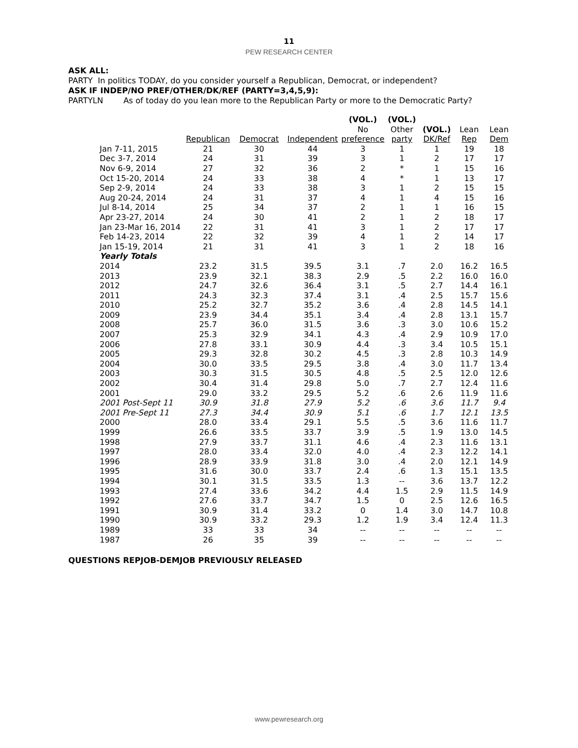11
PEW RESEARCH CENTER
ASK ALL:
PARTY In politics TODAY, do you consider yourself a Republican, Democrat, or independent?
ASK IF INDEP/NO PREF/OTHER/DK/REF (PARTY=3,4,5,9):
PARTYLN As of today do you lean more to the Republican Party or more to the Democratic Party?
| | Republican | Democrat | Independent | (VOL.) No preference | (VOL.) Other party | (VOL.) DK/Ref | Lean Rep | Lean Dem |
| --- | --- | --- | --- | --- | --- | --- | --- | --- |
| Jan 7-11, 2015 | 21 | 30 | 44 | 3 | 1 | 1 | 19 | 18 |
| Dec 3-7, 2014 | 24 | 31 | 39 | 3 | 1 | 2 | 17 | 17 |
| Nov 6-9, 2014 | 27 | 32 | 36 | 2 | * | 1 | 15 | 16 |
| Oct 15-20, 2014 | 24 | 33 | 38 | 4 | * | 1 | 13 | 17 |
| Sep 2-9, 2014 | 24 | 33 | 38 | 3 | 1 | 2 | 15 | 15 |
| Aug 20-24, 2014 | 24 | 31 | 37 | 4 | 1 | 4 | 15 | 16 |
| Jul 8-14, 2014 | 25 | 34 | 37 | 2 | 1 | 1 | 16 | 15 |
| Apr 23-27, 2014 | 24 | 30 | 41 | 2 | 1 | 2 | 18 | 17 |
| Jan 23-Mar 16, 2014 | 22 | 31 | 41 | 3 | 1 | 2 | 17 | 17 |
| Feb 14-23, 2014 | 22 | 32 | 39 | 4 | 1 | 2 | 14 | 17 |
| Jan 15-19, 2014 | 21 | 31 | 41 | 3 | 1 | 2 | 18 | 16 |
| Yearly Totals | | | | | | | | |
| 2014 | 23.2 | 31.5 | 39.5 | 3.1 | .7 | 2.0 | 16.2 | 16.5 |
| 2013 | 23.9 | 32.1 | 38.3 | 2.9 | .5 | 2.2 | 16.0 | 16.0 |
| 2012 | 24.7 | 32.6 | 36.4 | 3.1 | .5 | 2.7 | 14.4 | 16.1 |
| 2011 | 24.3 | 32.3 | 37.4 | 3.1 | .4 | 2.5 | 15.7 | 15.6 |
| 2010 | 25.2 | 32.7 | 35.2 | 3.6 | .4 | 2.8 | 14.5 | 14.1 |
| 2009 | 23.9 | 34.4 | 35.1 | 3.4 | .4 | 2.8 | 13.1 | 15.7 |
| 2008 | 25.7 | 36.0 | 31.5 | 3.6 | .3 | 3.0 | 10.6 | 15.2 |
| 2007 | 25.3 | 32.9 | 34.1 | 4.3 | .4 | 2.9 | 10.9 | 17.0 |
| 2006 | 27.8 | 33.1 | 30.9 | 4.4 | .3 | 3.4 | 10.5 | 15.1 |
| 2005 | 29.3 | 32.8 | 30.2 | 4.5 | .3 | 2.8 | 10.3 | 14.9 |
| 2004 | 30.0 | 33.5 | 29.5 | 3.8 | .4 | 3.0 | 11.7 | 13.4 |
| 2003 | 30.3 | 31.5 | 30.5 | 4.8 | .5 | 2.5 | 12.0 | 12.6 |
| 2002 | 30.4 | 31.4 | 29.8 | 5.0 | .7 | 2.7 | 12.4 | 11.6 |
| 2001 | 29.0 | 33.2 | 29.5 | 5.2 | .6 | 2.6 | 11.9 | 11.6 |
| 2001 Post-Sept 11 | 30.9 | 31.8 | 27.9 | 5.2 | .6 | 3.6 | 11.7 | 9.4 |
| 2001 Pre-Sept 11 | 27.3 | 34.4 | 30.9 | 5.1 | .6 | 1.7 | 12.1 | 13.5 |
| 2000 | 28.0 | 33.4 | 29.1 | 5.5 | .5 | 3.6 | 11.6 | 11.7 |
| 1999 | 26.6 | 33.5 | 33.7 | 3.9 | .5 | 1.9 | 13.0 | 14.5 |
| 1998 | 27.9 | 33.7 | 31.1 | 4.6 | .4 | 2.3 | 11.6 | 13.1 |
| 1997 | 28.0 | 33.4 | 32.0 | 4.0 | .4 | 2.3 | 12.2 | 14.1 |
| 1996 | 28.9 | 33.9 | 31.8 | 3.0 | .4 | 2.0 | 12.1 | 14.9 |
| 1995 | 31.6 | 30.0 | 33.7 | 2.4 | .6 | 1.3 | 15.1 | 13.5 |
| 1994 | 30.1 | 31.5 | 33.5 | 1.3 | -- | 3.6 | 13.7 | 12.2 |
| 1993 | 27.4 | 33.6 | 34.2 | 4.4 | 1.5 | 2.9 | 11.5 | 14.9 |
| 1992 | 27.6 | 33.7 | 34.7 | 1.5 | 0 | 2.5 | 12.6 | 16.5 |
| 1991 | 30.9 | 31.4 | 33.2 | 0 | 1.4 | 3.0 | 14.7 | 10.8 |
| 1990 | 30.9 | 33.2 | 29.3 | 1.2 | 1.9 | 3.4 | 12.4 | 11.3 |
| 1989 | 33 | 33 | 34 | -- | -- | -- | -- | -- |
| 1987 | 26 | 35 | 39 | -- | -- | -- | -- | -- |
QUESTIONS REPJOB-DEMJOB PREVIOUSLY RELEASED
www.pewresearch.org